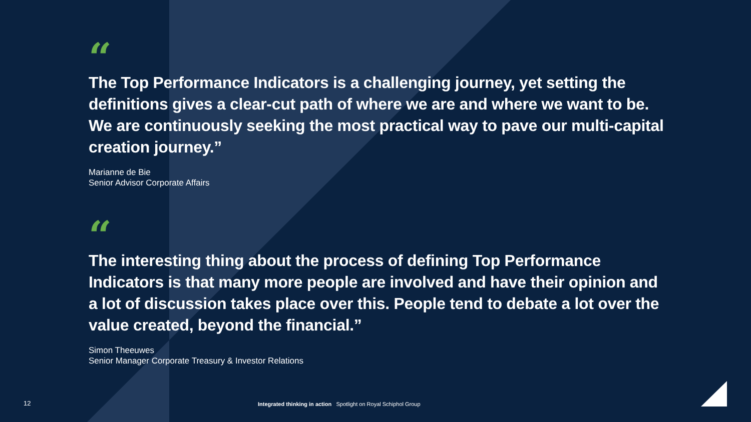“
The Top Performance Indicators is a challenging journey, yet setting the definitions gives a clear-cut path of where we are and where we want to be. We are continuously seeking the most practical way to pave our multi-capital creation journey.”
Marianne de Bie
Senior Advisor Corporate Affairs
“
The interesting thing about the process of defining Top Performance Indicators is that many more people are involved and have their opinion and a lot of discussion takes place over this. People tend to debate a lot over the value created, beyond the financial.”
Simon Theeuwes
Senior Manager Corporate Treasury & Investor Relations
12 Integrated thinking in action Spotlight on Royal Schiphol Group